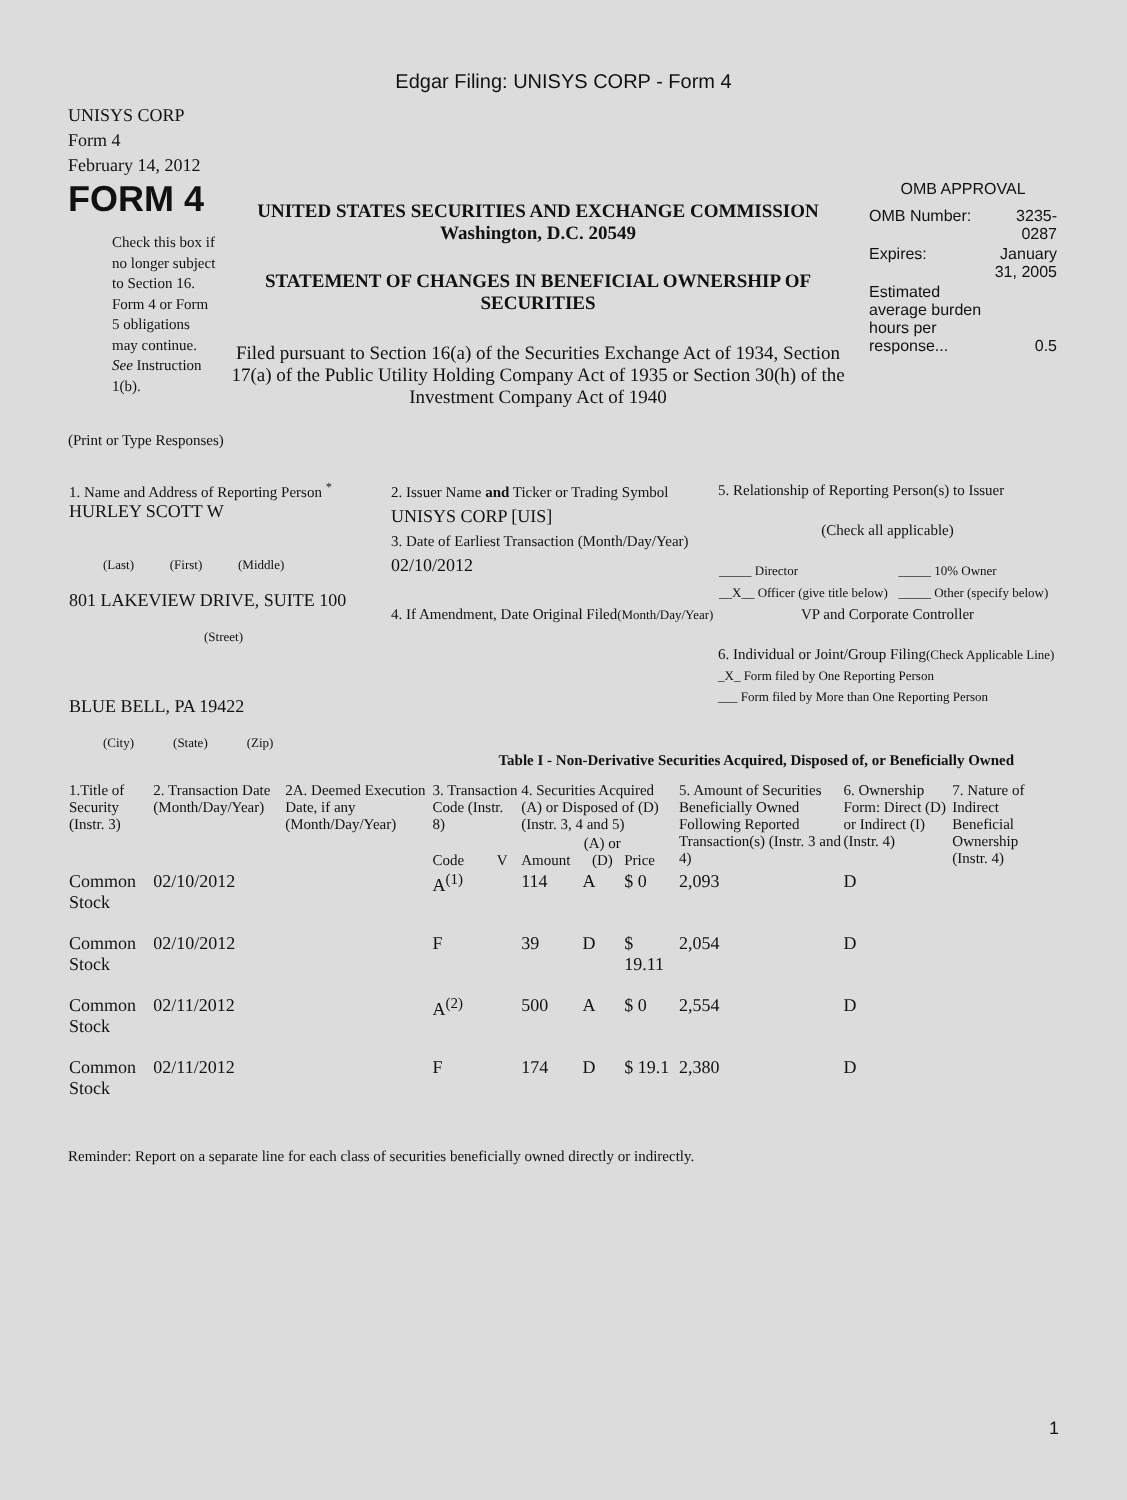Edgar Filing: UNISYS CORP - Form 4
UNISYS CORP
Form 4
February 14, 2012
FORM 4
Check this box if no longer subject to Section 16. Form 4 or Form 5 obligations may continue. See Instruction 1(b).
UNITED STATES SECURITIES AND EXCHANGE COMMISSION
Washington, D.C. 20549
STATEMENT OF CHANGES IN BENEFICIAL OWNERSHIP OF SECURITIES
Filed pursuant to Section 16(a) of the Securities Exchange Act of 1934, Section 17(a) of the Public Utility Holding Company Act of 1935 or Section 30(h) of the Investment Company Act of 1940
OMB APPROVAL
| OMB Number: | 3235-0287 |
| Expires: | January 31, 2005 |
| Estimated average burden hours per response... | 0.5 |
(Print or Type Responses)
| 1. Name and Address of Reporting Person <sup>*</sup> HURLEY SCOTT W (Last) (First) (Middle) 801 LAKEVIEW DRIVE, SUITE 100 (Street) BLUE BELL, PA 19422 (City) (State) (Zip) | 2. Issuer Name and Ticker or Trading Symbol UNISYS CORP [UIS] 3. Date of Earliest Transaction (Month/Day/Year) 02/10/2012 4. If Amendment, Date Original Filed (Month/Day/Year) | 5. Relationship of Reporting Person(s) to Issuer (Check all applicable) / _____ Director / _____ 10% Owner / / __X__ Officer (give title below) / _____ Other (specify below) / VP and Corporate Controller 6. Individual or Joint/Group Filing (Check Applicable Line) _X_ Form filed by One Reporting Person ___ Form filed by More than One Reporting Person |
Table I - Non-Derivative Securities Acquired, Disposed of, or Beneficially Owned
| 1.Title of Security (Instr. 3) | 2. Transaction Date (Month/Day/Year) | 2A. Deemed Execution Date, if any (Month/Day/Year) | 3. Transaction Code (Instr. 8) | | 4. Securities Acquired (A) or Disposed of (D) (Instr. 3, 4 and 5) | | | 5. Amount of Securities Beneficially Owned Following Reported Transaction(s) (Instr. 3 and 4) | 6. Ownership Form: Direct (D) or Indirect (I) (Instr. 4) | 7. Nature of Indirect Beneficial Ownership (Instr. 4) |
| --- | --- | --- | --- | --- | --- | --- | --- | --- | --- | --- |
| | | | Code | V | Amount | (A) or (D) | Price | | | |
| Common Stock | 02/10/2012 | | A<sup>(1)</sup> | | 114 | A | $ 0 | 2,093 | D | |
| Common Stock | 02/10/2012 | | F | | 39 | D | $ 19.11 | 2,054 | D | |
| Common Stock | 02/11/2012 | | A<sup>(2)</sup> | | 500 | A | $ 0 | 2,554 | D | |
| Common Stock | 02/11/2012 | | F | | 174 | D | $ 19.1 | 2,380 | D | |
Reminder: Report on a separate line for each class of securities beneficially owned directly or indirectly.
1